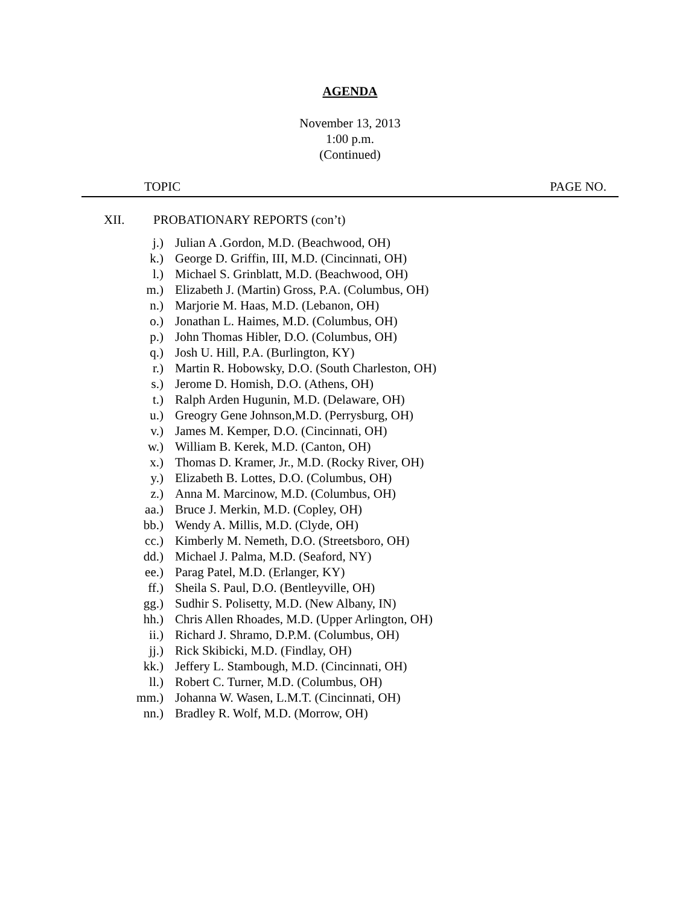AGENDA
November 13, 2013
1:00 p.m.
(Continued)
TOPIC PAGE NO.
XII. PROBATIONARY REPORTS (con’t)
j.) Julian A .Gordon, M.D. (Beachwood, OH)
k.) George D. Griffin, III, M.D. (Cincinnati, OH)
l.) Michael S. Grinblatt, M.D. (Beachwood, OH)
m.) Elizabeth J. (Martin) Gross, P.A. (Columbus, OH)
n.) Marjorie M. Haas, M.D. (Lebanon, OH)
o.) Jonathan L. Haimes, M.D. (Columbus, OH)
p.) John Thomas Hibler, D.O. (Columbus, OH)
q.) Josh U. Hill, P.A. (Burlington, KY)
r.) Martin R. Hobowsky, D.O. (South Charleston, OH)
s.) Jerome D. Homish, D.O. (Athens, OH)
t.) Ralph Arden Hugunin, M.D. (Delaware, OH)
u.) Greogry Gene Johnson,M.D. (Perrysburg, OH)
v.) James M. Kemper, D.O. (Cincinnati, OH)
w.) William B. Kerek, M.D. (Canton, OH)
x.) Thomas D. Kramer, Jr., M.D. (Rocky River, OH)
y.) Elizabeth B. Lottes, D.O. (Columbus, OH)
z.) Anna M. Marcinow, M.D. (Columbus, OH)
aa.) Bruce J. Merkin, M.D. (Copley, OH)
bb.) Wendy A. Millis, M.D. (Clyde, OH)
cc.) Kimberly M. Nemeth, D.O. (Streetsboro, OH)
dd.) Michael J. Palma, M.D. (Seaford, NY)
ee.) Parag Patel, M.D. (Erlanger, KY)
ff.) Sheila S. Paul, D.O. (Bentleyville, OH)
gg.) Sudhir S. Polisetty, M.D. (New Albany, IN)
hh.) Chris Allen Rhoades, M.D. (Upper Arlington, OH)
ii.) Richard J. Shramo, D.P.M. (Columbus, OH)
jj.) Rick Skibicki, M.D. (Findlay, OH)
kk.) Jeffery L. Stambough, M.D. (Cincinnati, OH)
ll.) Robert C. Turner, M.D. (Columbus, OH)
mm.) Johanna W. Wasen, L.M.T. (Cincinnati, OH)
nn.) Bradley R. Wolf, M.D. (Morrow, OH)